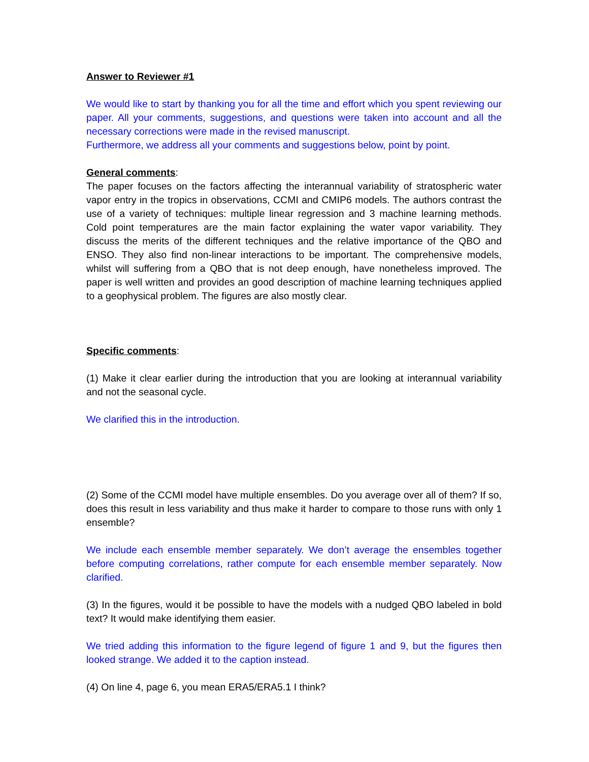Answer to Reviewer #1
We would like to start by thanking you for all the time and effort which you spent reviewing our paper. All your comments, suggestions, and questions were taken into account and all the necessary corrections were made in the revised manuscript.
Furthermore, we address all your comments and suggestions below, point by point.
General comments:
The paper focuses on the factors affecting the interannual variability of stratospheric water vapor entry in the tropics in observations, CCMI and CMIP6 models. The authors contrast the use of a variety of techniques: multiple linear regression and 3 machine learning methods. Cold point temperatures are the main factor explaining the water vapor variability. They discuss the merits of the different techniques and the relative importance of the QBO and ENSO. They also find non-linear interactions to be important. The comprehensive models, whilst will suffering from a QBO that is not deep enough, have nonetheless improved. The paper is well written and provides an good description of machine learning techniques applied to a geophysical problem. The figures are also mostly clear.
Specific comments:
(1) Make it clear earlier during the introduction that you are looking at interannual variability and not the seasonal cycle.
We clarified this in the introduction.
(2) Some of the CCMI model have multiple ensembles. Do you average over all of them? If so, does this result in less variability and thus make it harder to compare to those runs with only 1 ensemble?
We include each ensemble member separately. We don’t average the ensembles together before computing correlations, rather compute for each ensemble member separately. Now clarified.
(3) In the figures, would it be possible to have the models with a nudged QBO labeled in bold text? It would make identifying them easier.
We tried adding this information to the figure legend of figure 1 and 9, but the figures then looked strange. We added it to the caption instead.
(4) On line 4, page 6, you mean ERA5/ERA5.1 I think?